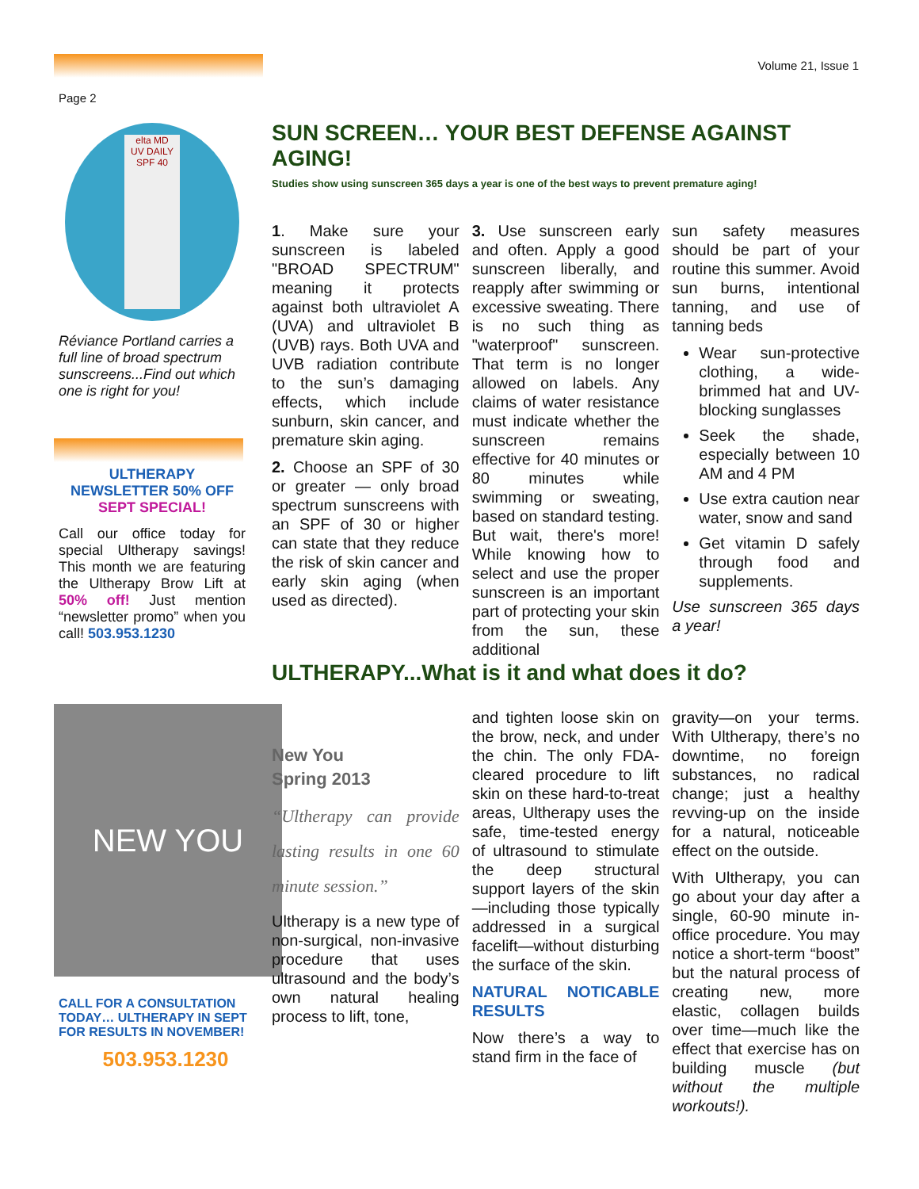Volume 21, Issue 1
Page 2
elta MD
UV DAILY SPF 40
Réviance Portland carries a full line of broad spectrum sunscreens...Find out which one is right for you!
ULTHERAPY NEWSLETTER 50% OFF
SEPT SPECIAL!
Call our office today for special Ultherapy savings! This month we are featuring the Ultherapy Brow Lift at 50% off! Just mention “newsletter promo” when you call! 503.953.1230
SUN SCREEN… YOUR BEST DEFENSE AGAINST AGING!
Studies show using sunscreen 365 days a year is one of the best ways to prevent premature aging!
1. Make sure your sunscreen is labeled "BROAD SPECTRUM" meaning it protects against both ultraviolet A (UVA) and ultraviolet B (UVB) rays. Both UVA and UVB radiation contribute to the sun’s damaging effects, which include sunburn, skin cancer, and premature skin aging.
2. Choose an SPF of 30 or greater — only broad spectrum sunscreens with an SPF of 30 or higher can state that they reduce the risk of skin cancer and early skin aging (when used as directed).
3. Use sunscreen early and often. Apply a good sunscreen liberally, and reapply after swimming or excessive sweating. There is no such thing as "waterproof" sunscreen. That term is no longer allowed on labels. Any claims of water resistance must indicate whether the sunscreen remains effective for 40 minutes or 80 minutes while swimming or sweating, based on standard testing. But wait, there's more! While knowing how to select and use the proper sunscreen is an important part of protecting your skin from the sun, these additional
sun safety measures should be part of your routine this summer. Avoid sun burns, intentional tanning, and use of tanning beds
Wear sun-protective clothing, a wide-brimmed hat and UV-blocking sunglasses
Seek the shade, especially between 10 AM and 4 PM
Use extra caution near water, snow and sand
Get vitamin D safely through food and supplements.
Use sunscreen 365 days a year!
ULTHERAPY...What is it and what does it do?
NEW YOU
CALL FOR A CONSULTATION TODAY… ULTHERAPY IN SEPT FOR RESULTS IN NOVEMBER!
503.953.1230
New You
Spring 2013
“Ultherapy can provide lasting results in one 60 minute session.”
Ultherapy is a new type of non-surgical, non-invasive procedure that uses ultrasound and the body’s own natural healing process to lift, tone,
and tighten loose skin on the brow, neck, and under the chin. The only FDA-cleared procedure to lift skin on these hard-to-treat areas, Ultherapy uses the safe, time-tested energy of ultrasound to stimulate the deep structural support layers of the skin—including those typically addressed in a surgical facelift—without disturbing the surface of the skin.
NATURAL NOTICABLE RESULTS
Now there’s a way to stand firm in the face of
gravity—on your terms. With Ultherapy, there’s no downtime, no foreign substances, no radical change; just a healthy revving-up on the inside for a natural, noticeable effect on the outside.
With Ultherapy, you can go about your day after a single, 60-90 minute in-office procedure. You may notice a short-term “boost” but the natural process of creating new, more elastic, collagen builds over time—much like the effect that exercise has on building muscle (but without the multiple workouts!).